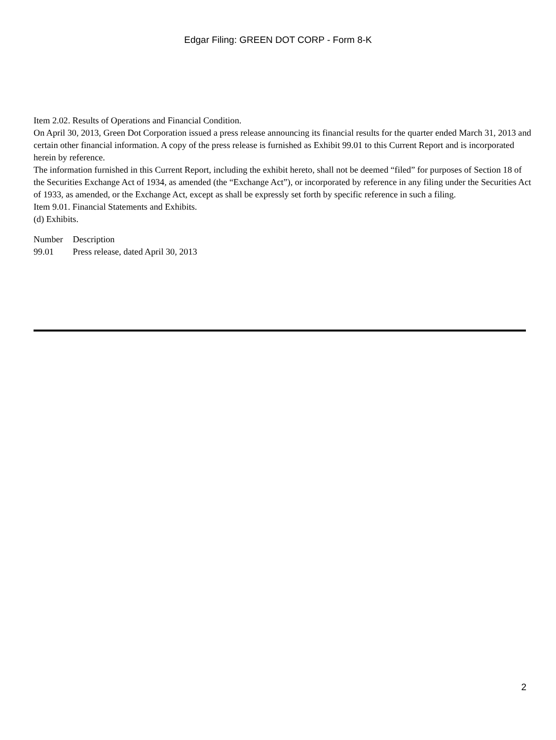Edgar Filing: GREEN DOT CORP - Form 8-K
Item 2.02. Results of Operations and Financial Condition.
On April 30, 2013, Green Dot Corporation issued a press release announcing its financial results for the quarter ended March 31, 2013 and certain other financial information. A copy of the press release is furnished as Exhibit 99.01 to this Current Report and is incorporated herein by reference.
The information furnished in this Current Report, including the exhibit hereto, shall not be deemed “filed” for purposes of Section 18 of the Securities Exchange Act of 1934, as amended (the “Exchange Act”), or incorporated by reference in any filing under the Securities Act of 1933, as amended, or the Exchange Act, except as shall be expressly set forth by specific reference in such a filing.
Item 9.01. Financial Statements and Exhibits.
(d) Exhibits.
| Number | Description |
| --- | --- |
| 99.01 | Press release, dated April 30, 2013 |
2